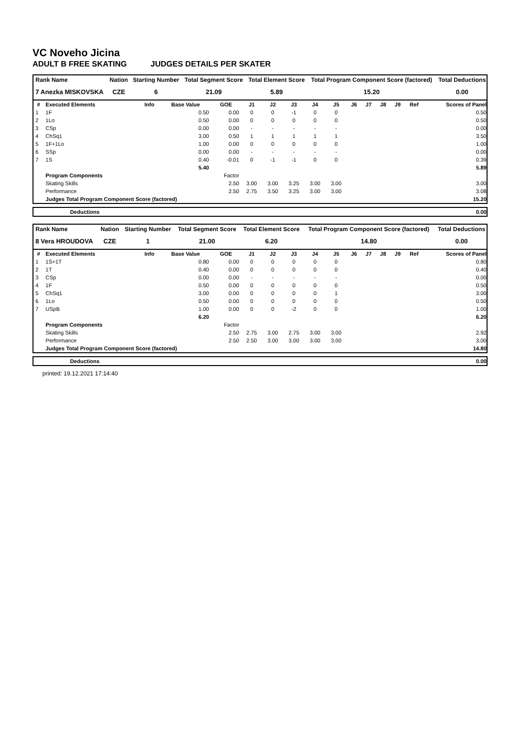VC Noveho Jicina
ADULT B FREE SKATING JUDGES DETAILS PER SKATER
| Rank Name | Nation | Starting Number | Total Segment Score | Total Element Score | Total Program Component Score (factored) | Total Deductions |
| --- | --- | --- | --- | --- | --- | --- |
| 7 Anezka MISKOVSKA | CZE | 6 | 21.09 | 5.89 | 15.20 | 0.00 |
| # | Executed Elements | Info | Base Value | GOE | J1 | J2 | J3 | J4 | J5 | J6 | J7 | J8 | J9 | Ref | Scores of Panel |
| --- | --- | --- | --- | --- | --- | --- | --- | --- | --- | --- | --- | --- | --- | --- | --- |
| 1 | 1F | | 0.50 | 0.00 | 0 | 0 | -1 | 0 | 0 | | | | | | 0.50 |
| 2 | 1Lo | | 0.50 | 0.00 | 0 | 0 | 0 | 0 | 0 | | | | | | 0.50 |
| 3 | CSp | | 0.00 | 0.00 | - | - | - | - | - | | | | | | 0.00 |
| 4 | ChSq1 | | 3.00 | 0.50 | 1 | 1 | 1 | 1 | 1 | | | | | | 3.50 |
| 5 | 1F+1Lo | | 1.00 | 0.00 | 0 | 0 | 0 | 0 | 0 | | | | | | 1.00 |
| 6 | SSp | | 0.00 | 0.00 | - | - | - | - | - | | | | | | 0.00 |
| 7 | 1S | | 0.40 | -0.01 | 0 | -1 | -1 | 0 | 0 | | | | | | 0.39 |
| | | | 5.40 | | | | | | | | | | | | 5.89 |
| | Program Components | | | Factor | | | | | | | | | | | |
| | Skating Skills | | | 2.50 | 3.00 | 3.00 | 3.25 | 3.00 | 3.00 | | | | | | 3.00 |
| | Performance | | | 2.50 | 2.75 | 3.50 | 3.25 | 3.00 | 3.00 | | | | | | 3.08 |
| | Judges Total Program Component Score (factored) | | | | | | | | | | | | | | 15.20 |
| | Deductions | 0.00 |
| Rank Name | Nation | Starting Number | Total Segment Score | Total Element Score | Total Program Component Score (factored) | Total Deductions |
| --- | --- | --- | --- | --- | --- | --- |
| 8 Vera HROUDOVA | CZE | 1 | 21.00 | 6.20 | 14.80 | 0.00 |
| # | Executed Elements | Info | Base Value | GOE | J1 | J2 | J3 | J4 | J5 | J6 | J7 | J8 | J9 | Ref | Scores of Panel |
| --- | --- | --- | --- | --- | --- | --- | --- | --- | --- | --- | --- | --- | --- | --- | --- |
| 1 | 1S+1T | | 0.80 | 0.00 | 0 | 0 | 0 | 0 | 0 | | | | | | 0.80 |
| 2 | 1T | | 0.40 | 0.00 | 0 | 0 | 0 | 0 | 0 | | | | | | 0.40 |
| 3 | CSp | | 0.00 | 0.00 | - | - | - | - | - | | | | | | 0.00 |
| 4 | 1F | | 0.50 | 0.00 | 0 | 0 | 0 | 0 | 0 | | | | | | 0.50 |
| 5 | ChSq1 | | 3.00 | 0.00 | 0 | 0 | 0 | 0 | 1 | | | | | | 3.00 |
| 6 | 1Lo | | 0.50 | 0.00 | 0 | 0 | 0 | 0 | 0 | | | | | | 0.50 |
| 7 | USpB | | 1.00 | 0.00 | 0 | 0 | -2 | 0 | 0 | | | | | | 1.00 |
| | | | 6.20 | | | | | | | | | | | | 6.20 |
| | Program Components | | | Factor | | | | | | | | | | | |
| | Skating Skills | | | 2.50 | 2.75 | 3.00 | 2.75 | 3.00 | 3.00 | | | | | | 2.92 |
| | Performance | | | 2.50 | 2.50 | 3.00 | 3.00 | 3.00 | 3.00 | | | | | | 3.00 |
| | Judges Total Program Component Score (factored) | | | | | | | | | | | | | | 14.80 |
| | Deductions | 0.00 |
printed: 19.12.2021 17:14:40